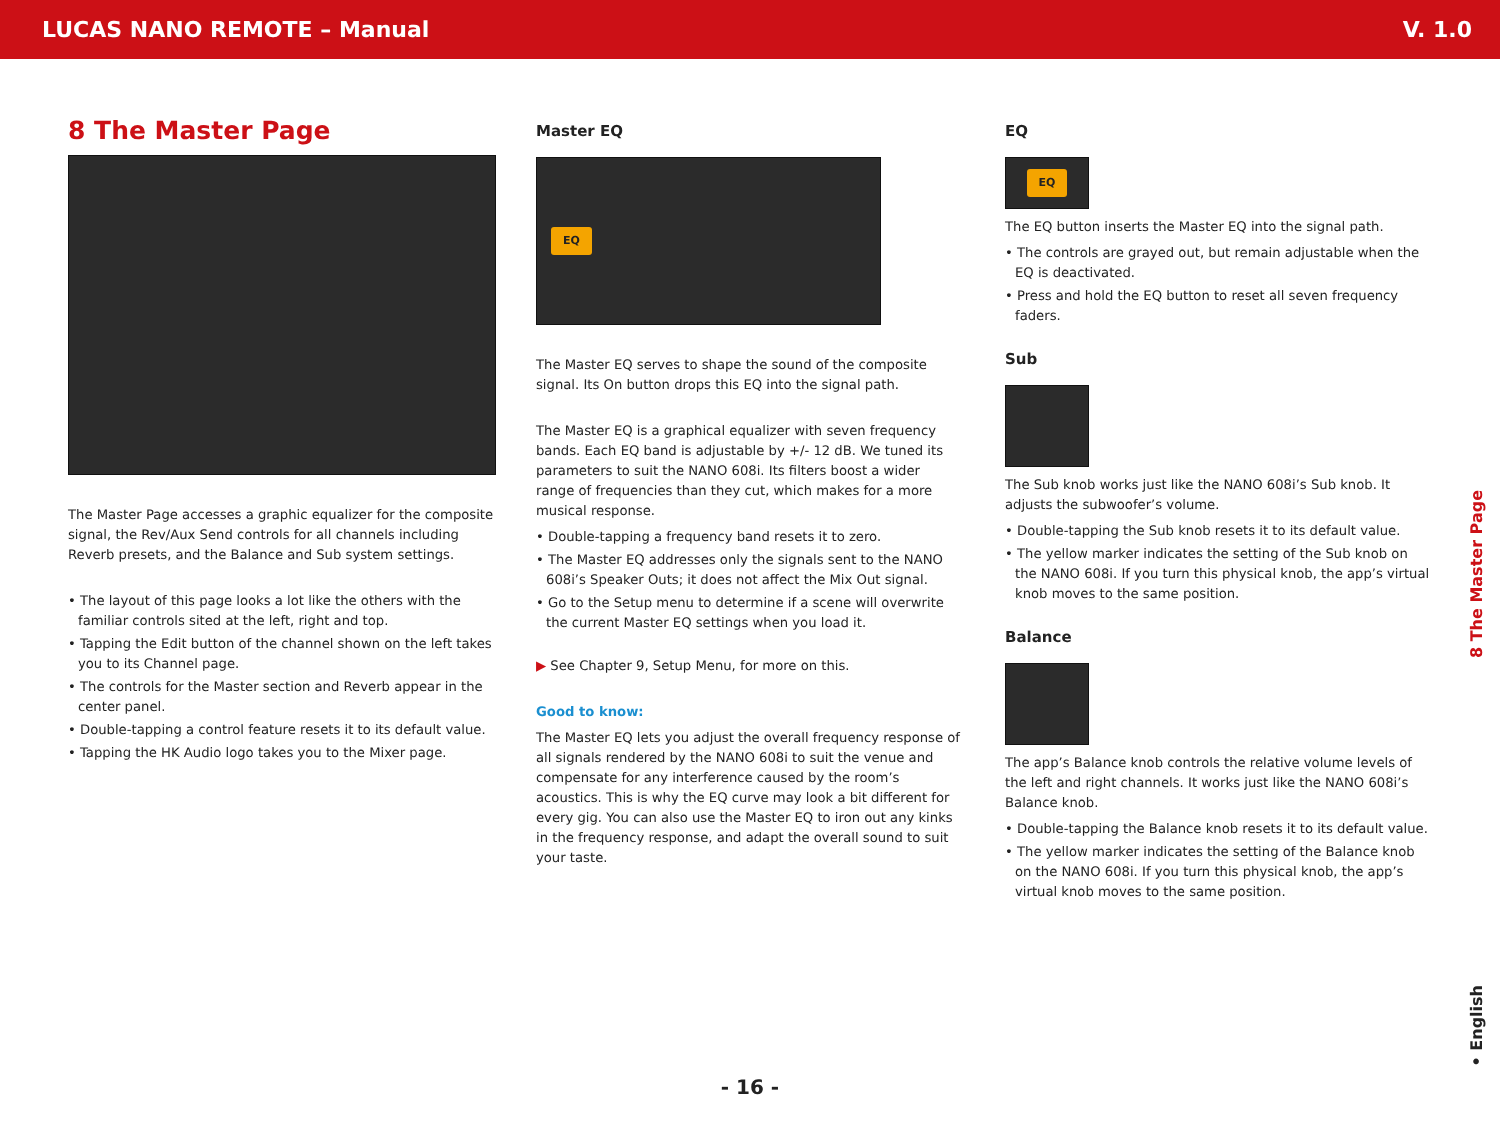LUCAS NANO REMOTE – Manual V. 1.0
8 The Master Page
The Master Page accesses a graphic equalizer for the composite signal, the Rev/Aux Send controls for all channels including Reverb presets, and the Balance and Sub system settings.
• The layout of this page looks a lot like the others with the familiar controls sited at the left, right and top.
• Tapping the Edit button of the channel shown on the left takes you to its Channel page.
• The controls for the Master section and Reverb appear in the center panel.
• Double-tapping a control feature resets it to its default value.
• Tapping the HK Audio logo takes you to the Mixer page.
Master EQ
EQ
The Master EQ serves to shape the sound of the composite signal. Its On button drops this EQ into the signal path.
The Master EQ is a graphical equalizer with seven frequency bands. Each EQ band is adjustable by +/- 12 dB. We tuned its parameters to suit the NANO 608i. Its filters boost a wider range of frequencies than they cut, which makes for a more musical response.
• Double-tapping a frequency band resets it to zero.
• The Master EQ addresses only the signals sent to the NANO 608i’s Speaker Outs; it does not affect the Mix Out signal.
• Go to the Setup menu to determine if a scene will overwrite the current Master EQ settings when you load it.
▶ See Chapter 9, Setup Menu, for more on this.
Good to know:
The Master EQ lets you adjust the overall frequency response of all signals rendered by the NANO 608i to suit the venue and compensate for any interference caused by the room’s acoustics. This is why the EQ curve may look a bit different for every gig. You can also use the Master EQ to iron out any kinks in the frequency response, and adapt the overall sound to suit your taste.
EQ
EQ
The EQ button inserts the Master EQ into the signal path.
• The controls are grayed out, but remain adjustable when the EQ is deactivated.
• Press and hold the EQ button to reset all seven frequency faders.
Sub
The Sub knob works just like the NANO 608i’s Sub knob. It adjusts the subwoofer’s volume.
• Double-tapping the Sub knob resets it to its default value.
• The yellow marker indicates the setting of the Sub knob on the NANO 608i. If you turn this physical knob, the app’s virtual knob moves to the same position.
Balance
The app’s Balance knob controls the relative volume levels of the left and right channels. It works just like the NANO 608i’s Balance knob.
• Double-tapping the Balance knob resets it to its default value.
• The yellow marker indicates the setting of the Balance knob on the NANO 608i. If you turn this physical knob, the app’s virtual knob moves to the same position.
8 The Master Page
• English
- 16 -